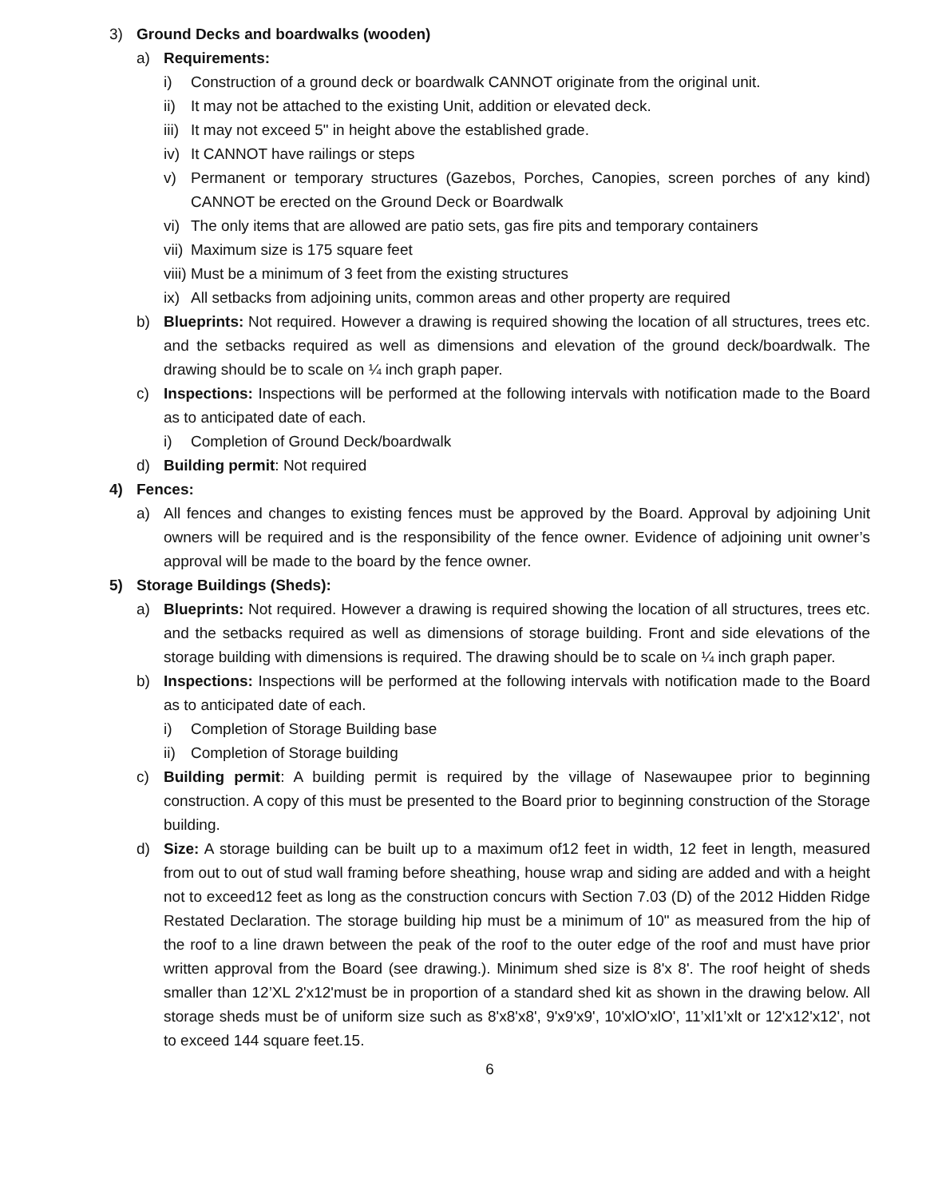3) Ground Decks and boardwalks (wooden)
a) Requirements:
i) Construction of a ground deck or boardwalk CANNOT originate from the original unit.
ii) It may not be attached to the existing Unit, addition or elevated deck.
iii) It may not exceed 5" in height above the established grade.
iv) It CANNOT have railings or steps
v) Permanent or temporary structures (Gazebos, Porches, Canopies, screen porches of any kind) CANNOT be erected on the Ground Deck or Boardwalk
vi) The only items that are allowed are patio sets, gas fire pits and temporary containers
vii) Maximum size is 175 square feet
viii) Must be a minimum of 3 feet from the existing structures
ix) All setbacks from adjoining units, common areas and other property are required
b) Blueprints: Not required. However a drawing is required showing the location of all structures, trees etc. and the setbacks required as well as dimensions and elevation of the ground deck/boardwalk. The drawing should be to scale on ¼ inch graph paper.
c) Inspections: Inspections will be performed at the following intervals with notification made to the Board as to anticipated date of each.
i) Completion of Ground Deck/boardwalk
d) Building permit: Not required
4) Fences:
a) All fences and changes to existing fences must be approved by the Board. Approval by adjoining Unit owners will be required and is the responsibility of the fence owner. Evidence of adjoining unit owner’s approval will be made to the board by the fence owner.
5) Storage Buildings (Sheds):
a) Blueprints: Not required. However a drawing is required showing the location of all structures, trees etc. and the setbacks required as well as dimensions of storage building. Front and side elevations of the storage building with dimensions is required. The drawing should be to scale on ¼ inch graph paper.
b) Inspections: Inspections will be performed at the following intervals with notification made to the Board as to anticipated date of each.
i) Completion of Storage Building base
ii) Completion of Storage building
c) Building permit: A building permit is required by the village of Nasewaupee prior to beginning construction. A copy of this must be presented to the Board prior to beginning construction of the Storage building.
d) Size: A storage building can be built up to a maximum of12 feet in width, 12 feet in length, measured from out to out of stud wall framing before sheathing, house wrap and siding are added and with a height not to exceed12 feet as long as the construction concurs with Section 7.03 (D) of the 2012 Hidden Ridge Restated Declaration. The storage building hip must be a minimum of 10" as measured from the hip of the roof to a line drawn between the peak of the roof to the outer edge of the roof and must have prior written approval from the Board (see drawing.). Minimum shed size is 8'x 8'. The roof height of sheds smaller than 12’XL 2'x12'must be in proportion of a standard shed kit as shown in the drawing below. All storage sheds must be of uniform size such as 8'x8'x8', 9'x9'x9', 10'xlO'xlO', 11’xl1’xlt or 12'x12'x12', not to exceed 144 square feet.15.
6